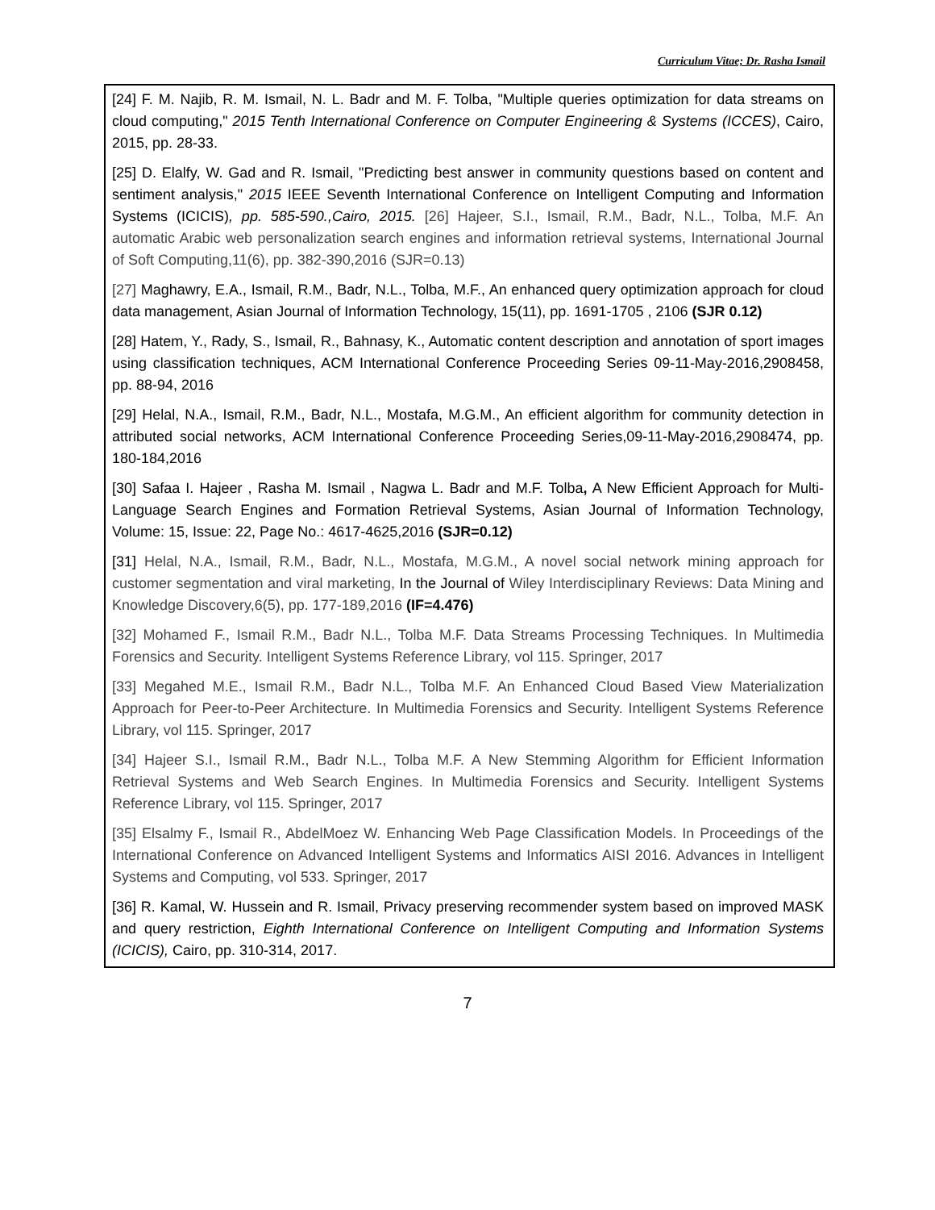Curriculum Vitae; Dr. Rasha Ismail
[24] F. M. Najib, R. M. Ismail, N. L. Badr and M. F. Tolba, "Multiple queries optimization for data streams on cloud computing," 2015 Tenth International Conference on Computer Engineering & Systems (ICCES), Cairo, 2015, pp. 28-33.
[25] D. Elalfy, W. Gad and R. Ismail, "Predicting best answer in community questions based on content and sentiment analysis," 2015 IEEE Seventh International Conference on Intelligent Computing and Information Systems (ICICIS), pp. 585-590.,Cairo, 2015. [26] Hajeer, S.I., Ismail, R.M., Badr, N.L., Tolba, M.F. An automatic Arabic web personalization search engines and information retrieval systems, International Journal of Soft Computing,11(6), pp. 382-390,2016 (SJR=0.13)
[27] Maghawry, E.A., Ismail, R.M., Badr, N.L., Tolba, M.F., An enhanced query optimization approach for cloud data management, Asian Journal of Information Technology, 15(11), pp. 1691-1705 , 2106 (SJR 0.12)
[28] Hatem, Y., Rady, S., Ismail, R., Bahnasy, K., Automatic content description and annotation of sport images using classification techniques, ACM International Conference Proceeding Series 09-11-May-2016,2908458, pp. 88-94, 2016
[29] Helal, N.A., Ismail, R.M., Badr, N.L., Mostafa, M.G.M., An efficient algorithm for community detection in attributed social networks, ACM International Conference Proceeding Series,09-11-May-2016,2908474, pp. 180-184,2016
[30] Safaa I. Hajeer , Rasha M. Ismail , Nagwa L. Badr and M.F. Tolba, A New Efficient Approach for Multi-Language Search Engines and Formation Retrieval Systems, Asian Journal of Information Technology, Volume: 15, Issue: 22, Page No.: 4617-4625,2016 (SJR=0.12)
[31] Helal, N.A., Ismail, R.M., Badr, N.L., Mostafa, M.G.M., A novel social network mining approach for customer segmentation and viral marketing, In the Journal of Wiley Interdisciplinary Reviews: Data Mining and Knowledge Discovery,6(5), pp. 177-189,2016 (IF=4.476)
[32] Mohamed F., Ismail R.M., Badr N.L., Tolba M.F. Data Streams Processing Techniques. In Multimedia Forensics and Security. Intelligent Systems Reference Library, vol 115. Springer, 2017
[33] Megahed M.E., Ismail R.M., Badr N.L., Tolba M.F. An Enhanced Cloud Based View Materialization Approach for Peer-to-Peer Architecture. In Multimedia Forensics and Security. Intelligent Systems Reference Library, vol 115. Springer, 2017
[34] Hajeer S.I., Ismail R.M., Badr N.L., Tolba M.F. A New Stemming Algorithm for Efficient Information Retrieval Systems and Web Search Engines. In Multimedia Forensics and Security. Intelligent Systems Reference Library, vol 115. Springer, 2017
[35] Elsalmy F., Ismail R., AbdelMoez W. Enhancing Web Page Classification Models. In Proceedings of the International Conference on Advanced Intelligent Systems and Informatics AISI 2016. Advances in Intelligent Systems and Computing, vol 533. Springer, 2017
[36] R. Kamal, W. Hussein and R. Ismail, Privacy preserving recommender system based on improved MASK and query restriction, Eighth International Conference on Intelligent Computing and Information Systems (ICICIS), Cairo, pp. 310-314, 2017.
7